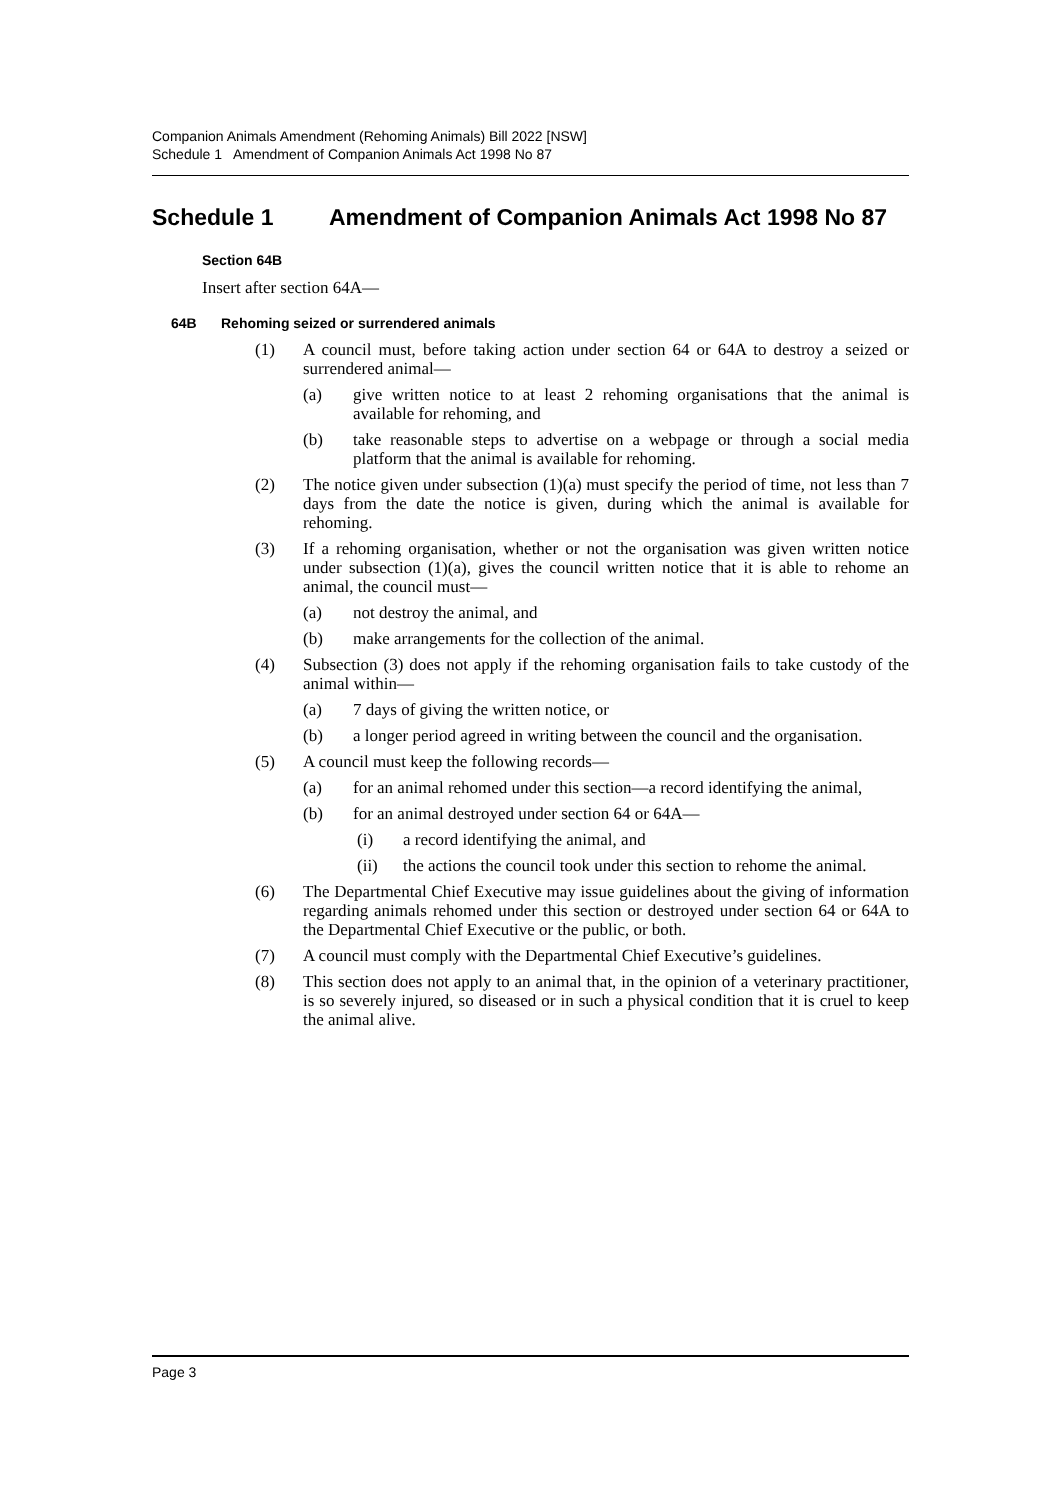Companion Animals Amendment (Rehoming Animals) Bill 2022 [NSW]
Schedule 1 Amendment of Companion Animals Act 1998 No 87
Schedule 1 Amendment of Companion Animals Act 1998 No 87
Section 64B
Insert after section 64A—
64B Rehoming seized or surrendered animals
(1) A council must, before taking action under section 64 or 64A to destroy a seized or surrendered animal—
(a) give written notice to at least 2 rehoming organisations that the animal is available for rehoming, and
(b) take reasonable steps to advertise on a webpage or through a social media platform that the animal is available for rehoming.
(2) The notice given under subsection (1)(a) must specify the period of time, not less than 7 days from the date the notice is given, during which the animal is available for rehoming.
(3) If a rehoming organisation, whether or not the organisation was given written notice under subsection (1)(a), gives the council written notice that it is able to rehome an animal, the council must—
(a) not destroy the animal, and
(b) make arrangements for the collection of the animal.
(4) Subsection (3) does not apply if the rehoming organisation fails to take custody of the animal within—
(a) 7 days of giving the written notice, or
(b) a longer period agreed in writing between the council and the organisation.
(5) A council must keep the following records—
(a) for an animal rehomed under this section—a record identifying the animal,
(b) for an animal destroyed under section 64 or 64A—
(i) a record identifying the animal, and
(ii) the actions the council took under this section to rehome the animal.
(6) The Departmental Chief Executive may issue guidelines about the giving of information regarding animals rehomed under this section or destroyed under section 64 or 64A to the Departmental Chief Executive or the public, or both.
(7) A council must comply with the Departmental Chief Executive’s guidelines.
(8) This section does not apply to an animal that, in the opinion of a veterinary practitioner, is so severely injured, so diseased or in such a physical condition that it is cruel to keep the animal alive.
Page 3